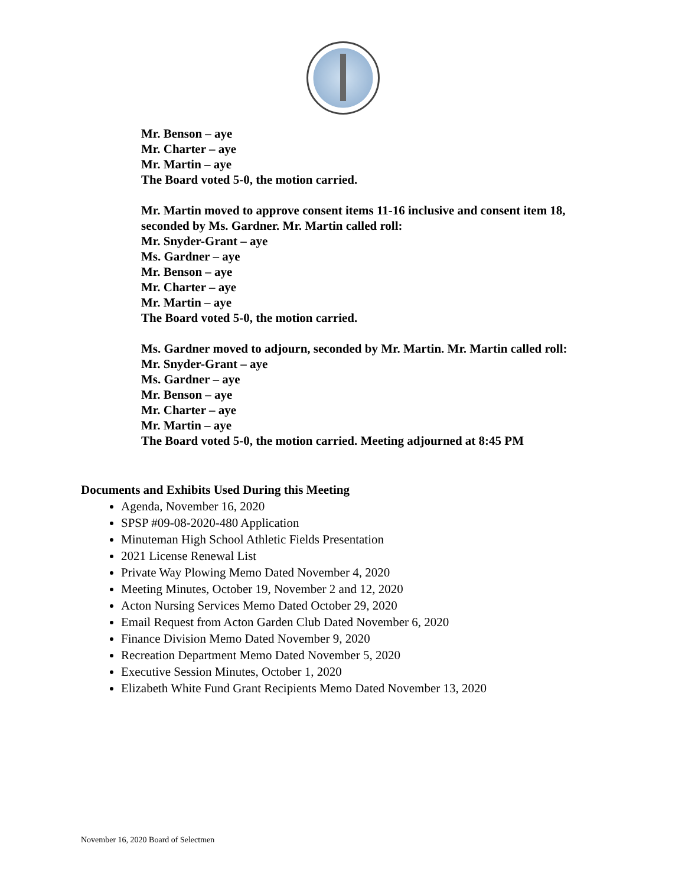Mr. Benson – aye
Mr. Charter – aye
Mr. Martin – aye
The Board voted 5-0, the motion carried.
Mr. Martin moved to approve consent items 11-16 inclusive and consent item 18, seconded by Ms. Gardner. Mr. Martin called roll:
Mr. Snyder-Grant – aye
Ms. Gardner – aye
Mr. Benson – aye
Mr. Charter – aye
Mr. Martin – aye
The Board voted 5-0, the motion carried.
Ms. Gardner moved to adjourn, seconded by Mr. Martin. Mr. Martin called roll:
Mr. Snyder-Grant – aye
Ms. Gardner – aye
Mr. Benson – aye
Mr. Charter – aye
Mr. Martin – aye
The Board voted 5-0, the motion carried. Meeting adjourned at 8:45 PM
Documents and Exhibits Used During this Meeting
Agenda, November 16, 2020
SPSP #09-08-2020-480 Application
Minuteman High School Athletic Fields Presentation
2021 License Renewal List
Private Way Plowing Memo Dated November 4, 2020
Meeting Minutes, October 19, November 2 and 12, 2020
Acton Nursing Services Memo Dated October 29, 2020
Email Request from Acton Garden Club Dated November 6, 2020
Finance Division Memo Dated November 9, 2020
Recreation Department Memo Dated November 5, 2020
Executive Session Minutes, October 1, 2020
Elizabeth White Fund Grant Recipients Memo Dated November 13, 2020
November 16, 2020 Board of Selectmen